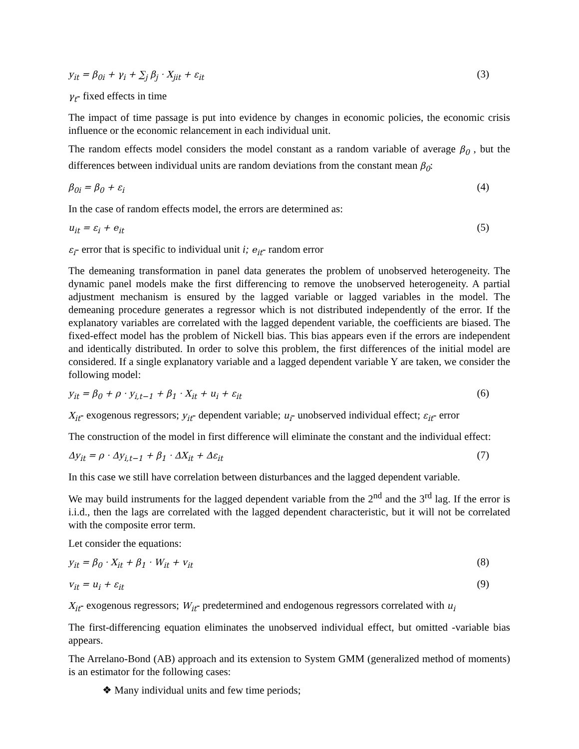y<sub>it</sub> = β<sub>0i</sub> + γ<sub>i</sub> + ∑<sub>j</sub> β<sub>j</sub> · X<sub>jit</sub> + ε<sub>it</sub> (3)
γ<sub>t</sub>- fixed effects in time
The impact of time passage is put into evidence by changes in economic policies, the economic crisis influence or the economic relancement in each individual unit.
The random effects model considers the model constant as a random variable of average β<sub>0</sub> , but the differences between individual units are random deviations from the constant mean β<sub>0</sub>:
β<sub>0i</sub> = β<sub>0</sub> + ε<sub>i</sub> (4)
In the case of random effects model, the errors are determined as:
u<sub>it</sub> = ε<sub>i</sub> + e<sub>it</sub> (5)
ε<sub>i</sub>- error that is specific to individual unit i; e<sub>it</sub>- random error
The demeaning transformation in panel data generates the problem of unobserved heterogeneity. The dynamic panel models make the first differencing to remove the unobserved heterogeneity. A partial adjustment mechanism is ensured by the lagged variable or lagged variables in the model. The demeaning procedure generates a regressor which is not distributed independently of the error. If the explanatory variables are correlated with the lagged dependent variable, the coefficients are biased. The fixed-effect model has the problem of Nickell bias. This bias appears even if the errors are independent and identically distributed. In order to solve this problem, the first differences of the initial model are considered. If a single explanatory variable and a lagged dependent variable Y are taken, we consider the following model:
y<sub>it</sub> = β<sub>0</sub> + ρ · y<sub>i,t−1</sub> + β<sub>1</sub> · X<sub>it</sub> + u<sub>i</sub> + ε<sub>it</sub> (6)
X<sub>it</sub>- exogenous regressors; y<sub>it</sub>- dependent variable; u<sub>i</sub>- unobserved individual effect; ε<sub>it</sub>- error
The construction of the model in first difference will eliminate the constant and the individual effect:
Δy<sub>it</sub> = ρ · Δy<sub>i,t−1</sub> + β<sub>1</sub> · ΔX<sub>it</sub> + Δε<sub>it</sub> (7)
In this case we still have correlation between disturbances and the lagged dependent variable.
We may build instruments for the lagged dependent variable from the 2<sup>nd</sup> and the 3<sup>rd</sup> lag. If the error is i.i.d., then the lags are correlated with the lagged dependent characteristic, but it will not be correlated with the composite error term.
Let consider the equations:
y<sub>it</sub> = β<sub>0</sub> · X<sub>it</sub> + β<sub>1</sub> · W<sub>it</sub> + v<sub>it</sub> (8)
v<sub>it</sub> = u<sub>i</sub> + ε<sub>it</sub> (9)
X<sub>it</sub>- exogenous regressors; W<sub>it</sub>- predetermined and endogenous regressors correlated with u<sub>i</sub>
The first-differencing equation eliminates the unobserved individual effect, but omitted -variable bias appears.
The Arrelano-Bond (AB) approach and its extension to System GMM (generalized method of moments) is an estimator for the following cases:
❖ Many individual units and few time periods;